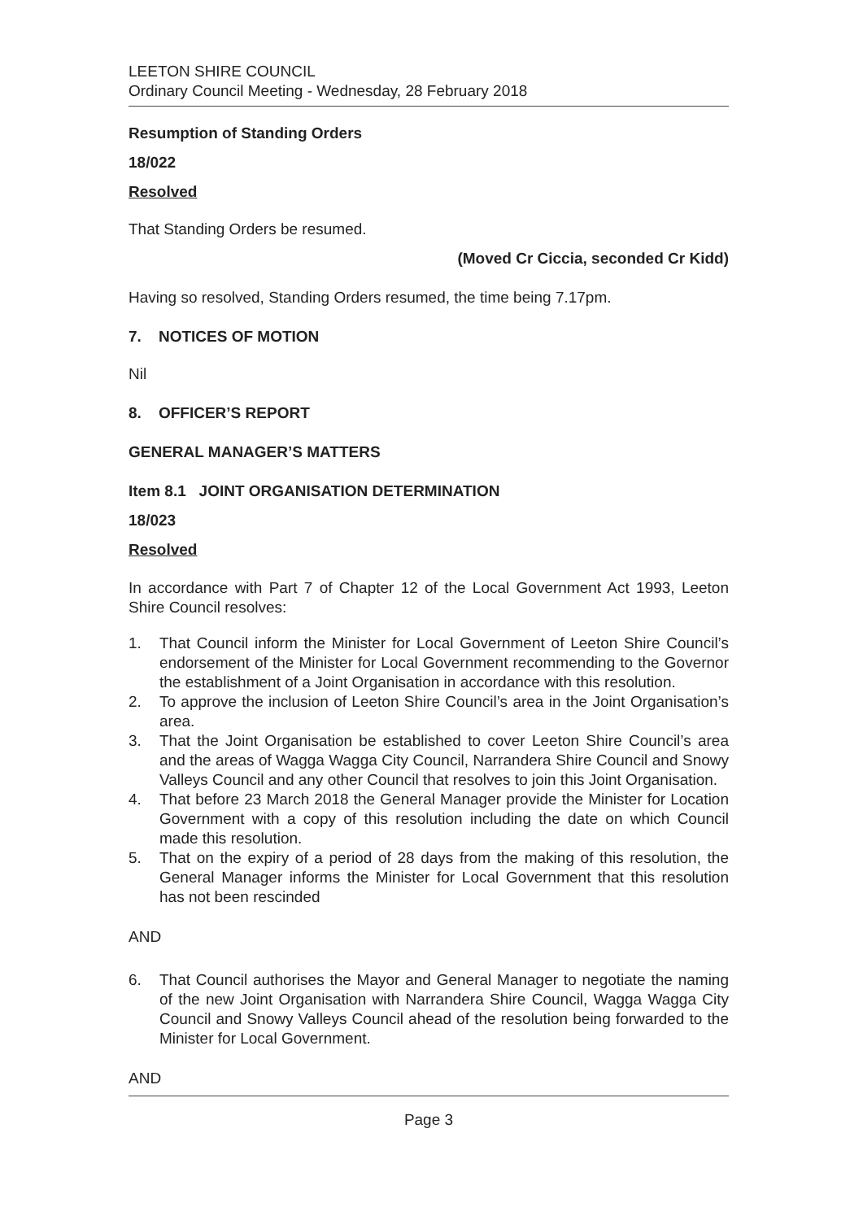LEETON SHIRE COUNCIL
Ordinary Council Meeting - Wednesday, 28 February 2018
Resumption of Standing Orders
18/022
Resolved
That Standing Orders be resumed.
(Moved Cr Ciccia, seconded Cr Kidd)
Having so resolved, Standing Orders resumed, the time being 7.17pm.
7. NOTICES OF MOTION
Nil
8. OFFICER’S REPORT
GENERAL MANAGER’S MATTERS
Item 8.1 JOINT ORGANISATION DETERMINATION
18/023
Resolved
In accordance with Part 7 of Chapter 12 of the Local Government Act 1993, Leeton Shire Council resolves:
1. That Council inform the Minister for Local Government of Leeton Shire Council’s endorsement of the Minister for Local Government recommending to the Governor the establishment of a Joint Organisation in accordance with this resolution.
2. To approve the inclusion of Leeton Shire Council’s area in the Joint Organisation’s area.
3. That the Joint Organisation be established to cover Leeton Shire Council’s area and the areas of Wagga Wagga City Council, Narrandera Shire Council and Snowy Valleys Council and any other Council that resolves to join this Joint Organisation.
4. That before 23 March 2018 the General Manager provide the Minister for Location Government with a copy of this resolution including the date on which Council made this resolution.
5. That on the expiry of a period of 28 days from the making of this resolution, the General Manager informs the Minister for Local Government that this resolution has not been rescinded
AND
6. That Council authorises the Mayor and General Manager to negotiate the naming of the new Joint Organisation with Narrandera Shire Council, Wagga Wagga City Council and Snowy Valleys Council ahead of the resolution being forwarded to the Minister for Local Government.
AND
Page 3